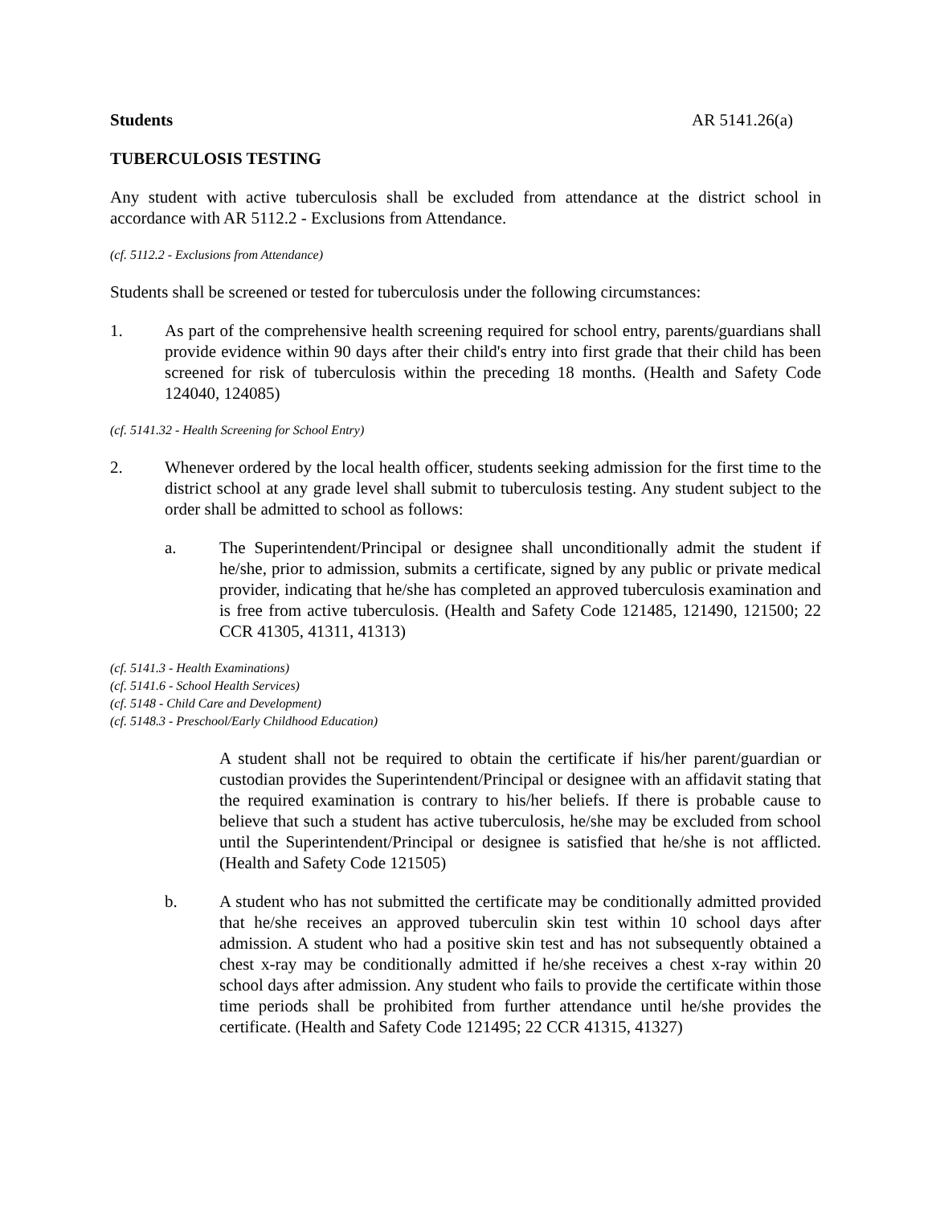Students AR 5141.26(a)
TUBERCULOSIS TESTING
Any student with active tuberculosis shall be excluded from attendance at the district school in accordance with AR 5112.2 - Exclusions from Attendance.
(cf. 5112.2 - Exclusions from Attendance)
Students shall be screened or tested for tuberculosis under the following circumstances:
1. As part of the comprehensive health screening required for school entry, parents/guardians shall provide evidence within 90 days after their child's entry into first grade that their child has been screened for risk of tuberculosis within the preceding 18 months. (Health and Safety Code 124040, 124085)
(cf. 5141.32 - Health Screening for School Entry)
2. Whenever ordered by the local health officer, students seeking admission for the first time to the district school at any grade level shall submit to tuberculosis testing. Any student subject to the order shall be admitted to school as follows:
a. The Superintendent/Principal or designee shall unconditionally admit the student if he/she, prior to admission, submits a certificate, signed by any public or private medical provider, indicating that he/she has completed an approved tuberculosis examination and is free from active tuberculosis. (Health and Safety Code 121485, 121490, 121500; 22 CCR 41305, 41311, 41313)
(cf. 5141.3 - Health Examinations)
(cf. 5141.6 - School Health Services)
(cf. 5148 - Child Care and Development)
(cf. 5148.3 - Preschool/Early Childhood Education)
A student shall not be required to obtain the certificate if his/her parent/guardian or custodian provides the Superintendent/Principal or designee with an affidavit stating that the required examination is contrary to his/her beliefs. If there is probable cause to believe that such a student has active tuberculosis, he/she may be excluded from school until the Superintendent/Principal or designee is satisfied that he/she is not afflicted. (Health and Safety Code 121505)
b. A student who has not submitted the certificate may be conditionally admitted provided that he/she receives an approved tuberculin skin test within 10 school days after admission. A student who had a positive skin test and has not subsequently obtained a chest x-ray may be conditionally admitted if he/she receives a chest x-ray within 20 school days after admission. Any student who fails to provide the certificate within those time periods shall be prohibited from further attendance until he/she provides the certificate. (Health and Safety Code 121495; 22 CCR 41315, 41327)